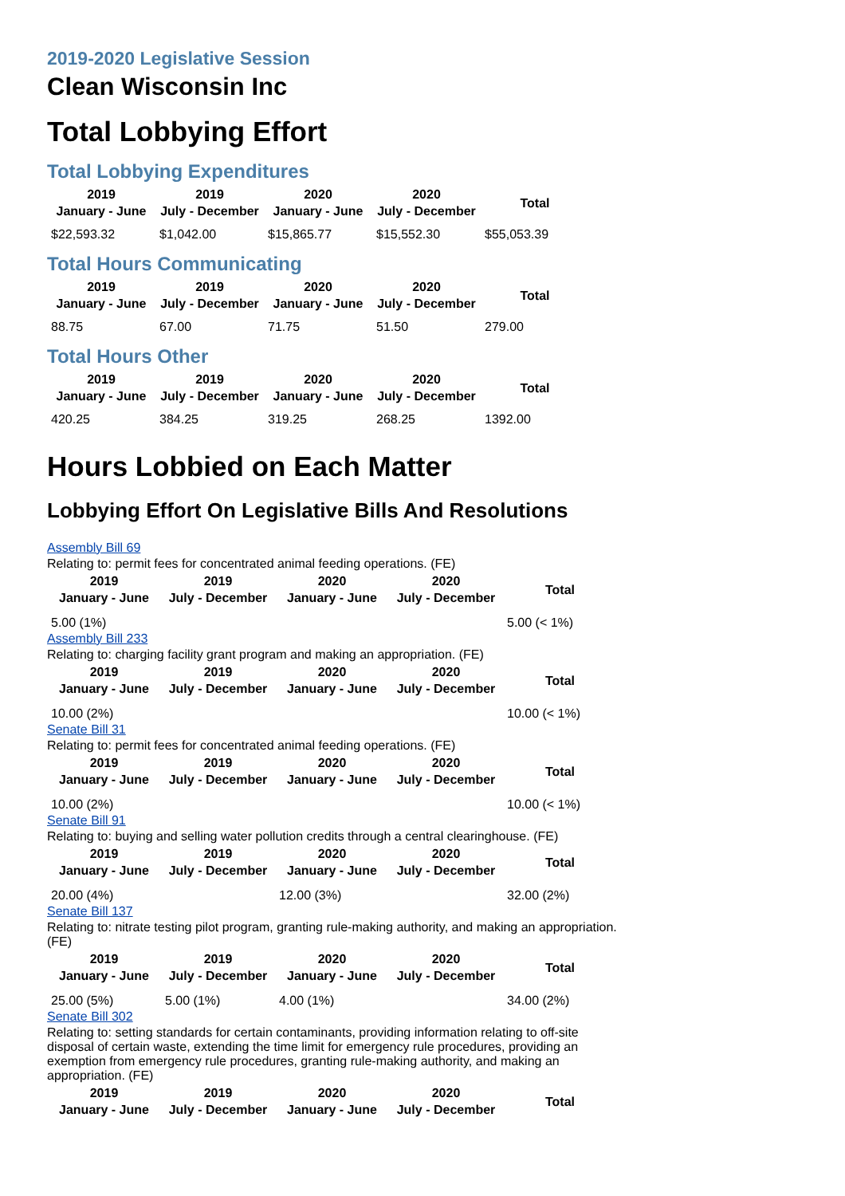2019-2020 Legislative Session
Clean Wisconsin Inc
Total Lobbying Effort
Total Lobbying Expenditures
| 2019 January - June | 2019 July - December | 2020 January - June | 2020 July - December | Total |
| --- | --- | --- | --- | --- |
| $22,593.32 | $1,042.00 | $15,865.77 | $15,552.30 | $55,053.39 |
Total Hours Communicating
| 2019 January - June | 2019 July - December | 2020 January - June | 2020 July - December | Total |
| --- | --- | --- | --- | --- |
| 88.75 | 67.00 | 71.75 | 51.50 | 279.00 |
Total Hours Other
| 2019 January - June | 2019 July - December | 2020 January - June | 2020 July - December | Total |
| --- | --- | --- | --- | --- |
| 420.25 | 384.25 | 319.25 | 268.25 | 1392.00 |
Hours Lobbied on Each Matter
Lobbying Effort On Legislative Bills And Resolutions
Assembly Bill 69
Relating to: permit fees for concentrated animal feeding operations. (FE)
| 2019 January - June | 2019 July - December | 2020 January - June | 2020 July - December | Total |
| --- | --- | --- | --- | --- |
| 5.00 (1%) | | | | 5.00 (< 1%) |
Assembly Bill 233
Relating to: charging facility grant program and making an appropriation. (FE)
| 2019 January - June | 2019 July - December | 2020 January - June | 2020 July - December | Total |
| --- | --- | --- | --- | --- |
| 10.00 (2%) | | | | 10.00 (< 1%) |
Senate Bill 31
Relating to: permit fees for concentrated animal feeding operations. (FE)
| 2019 January - June | 2019 July - December | 2020 January - June | 2020 July - December | Total |
| --- | --- | --- | --- | --- |
| 10.00 (2%) | | | | 10.00 (< 1%) |
Senate Bill 91
Relating to: buying and selling water pollution credits through a central clearinghouse. (FE)
| 2019 January - June | 2019 July - December | 2020 January - June | 2020 July - December | Total |
| --- | --- | --- | --- | --- |
| 20.00 (4%) | | 12.00 (3%) | | 32.00 (2%) |
Senate Bill 137
Relating to: nitrate testing pilot program, granting rule-making authority, and making an appropriation. (FE)
| 2019 January - June | 2019 July - December | 2020 January - June | 2020 July - December | Total |
| --- | --- | --- | --- | --- |
| 25.00 (5%) | 5.00 (1%) | 4.00 (1%) | | 34.00 (2%) |
Senate Bill 302
Relating to: setting standards for certain contaminants, providing information relating to off-site disposal of certain waste, extending the time limit for emergency rule procedures, providing an exemption from emergency rule procedures, granting rule-making authority, and making an appropriation. (FE)
| 2019 January - June | 2019 July - December | 2020 January - June | 2020 July - December | Total |
| --- | --- | --- | --- | --- |